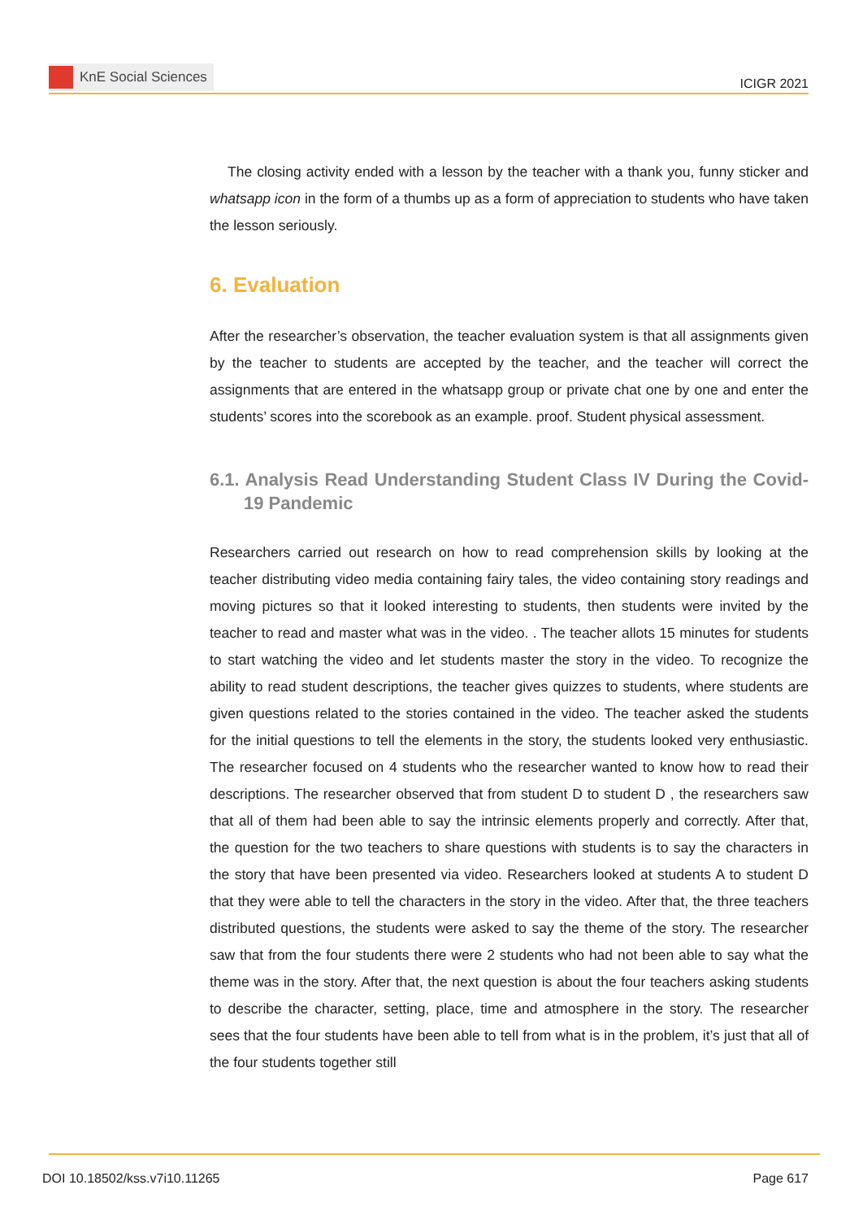KnE Social Sciences
ICIGR 2021
The closing activity ended with a lesson by the teacher with a thank you, funny sticker and whatsapp icon in the form of a thumbs up as a form of appreciation to students who have taken the lesson seriously.
6. Evaluation
After the researcher’s observation, the teacher evaluation system is that all assignments given by the teacher to students are accepted by the teacher, and the teacher will correct the assignments that are entered in the whatsapp group or private chat one by one and enter the students’ scores into the scorebook as an example. proof. Student physical assessment.
6.1. Analysis Read Understanding Student Class IV During the Covid-19 Pandemic
Researchers carried out research on how to read comprehension skills by looking at the teacher distributing video media containing fairy tales, the video containing story readings and moving pictures so that it looked interesting to students, then students were invited by the teacher to read and master what was in the video. . The teacher allots 15 minutes for students to start watching the video and let students master the story in the video. To recognize the ability to read student descriptions, the teacher gives quizzes to students, where students are given questions related to the stories contained in the video. The teacher asked the students for the initial questions to tell the elements in the story, the students looked very enthusiastic. The researcher focused on 4 students who the researcher wanted to know how to read their descriptions. The researcher observed that from student D to student D , the researchers saw that all of them had been able to say the intrinsic elements properly and correctly. After that, the question for the two teachers to share questions with students is to say the characters in the story that have been presented via video. Researchers looked at students A to student D that they were able to tell the characters in the story in the video. After that, the three teachers distributed questions, the students were asked to say the theme of the story. The researcher saw that from the four students there were 2 students who had not been able to say what the theme was in the story. After that, the next question is about the four teachers asking students to describe the character, setting, place, time and atmosphere in the story. The researcher sees that the four students have been able to tell from what is in the problem, it’s just that all of the four students together still
DOI 10.18502/kss.v7i10.11265 Page 617